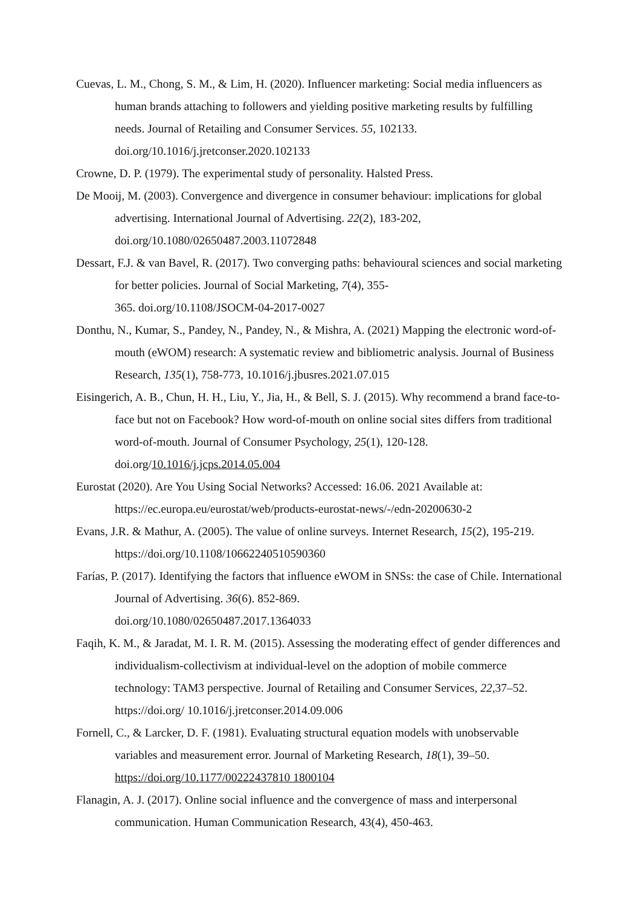Cuevas, L. M., Chong, S. M., & Lim, H. (2020). Influencer marketing: Social media influencers as human brands attaching to followers and yielding positive marketing results by fulfilling needs. Journal of Retailing and Consumer Services. 55, 102133. doi.org/10.1016/j.jretconser.2020.102133
Crowne, D. P. (1979). The experimental study of personality. Halsted Press.
De Mooij, M. (2003). Convergence and divergence in consumer behaviour: implications for global advertising. International Journal of Advertising. 22(2), 183-202, doi.org/10.1080/02650487.2003.11072848
Dessart, F.J. & van Bavel, R. (2017). Two converging paths: behavioural sciences and social marketing for better policies. Journal of Social Marketing, 7(4), 355-
365. doi.org/10.1108/JSOCM-04-2017-0027
Donthu, N., Kumar, S., Pandey, N., Pandey, N., & Mishra, A. (2021) Mapping the electronic word-of-mouth (eWOM) research: A systematic review and bibliometric analysis. Journal of Business Research, 135(1), 758-773, 10.1016/j.jbusres.2021.07.015
Eisingerich, A. B., Chun, H. H., Liu, Y., Jia, H., & Bell, S. J. (2015). Why recommend a brand face-to-face but not on Facebook? How word-of-mouth on online social sites differs from traditional word-of-mouth. Journal of Consumer Psychology, 25(1), 120-128. doi.org/10.1016/j.jcps.2014.05.004
Eurostat (2020). Are You Using Social Networks? Accessed: 16.06. 2021 Available at: https://ec.europa.eu/eurostat/web/products-eurostat-news/-/edn-20200630-2
Evans, J.R. & Mathur, A. (2005). The value of online surveys. Internet Research, 15(2), 195-219. https://doi.org/10.1108/10662240510590360
Farías, P. (2017). Identifying the factors that influence eWOM in SNSs: the case of Chile. International Journal of Advertising. 36(6). 852-869.
doi.org/10.1080/02650487.2017.1364033
Faqih, K. M., & Jaradat, M. I. R. M. (2015). Assessing the moderating effect of gender differences and individualism-collectivism at individual-level on the adoption of mobile commerce technology: TAM3 perspective. Journal of Retailing and Consumer Services, 22,37–52. https://doi.org/ 10.1016/j.jretconser.2014.09.006
Fornell, C., & Larcker, D. F. (1981). Evaluating structural equation models with unobservable variables and measurement error. Journal of Marketing Research, 18(1), 39–50. https://doi.org/10.1177/00222437810 1800104
Flanagin, A. J. (2017). Online social influence and the convergence of mass and interpersonal communication. Human Communication Research, 43(4), 450-463.